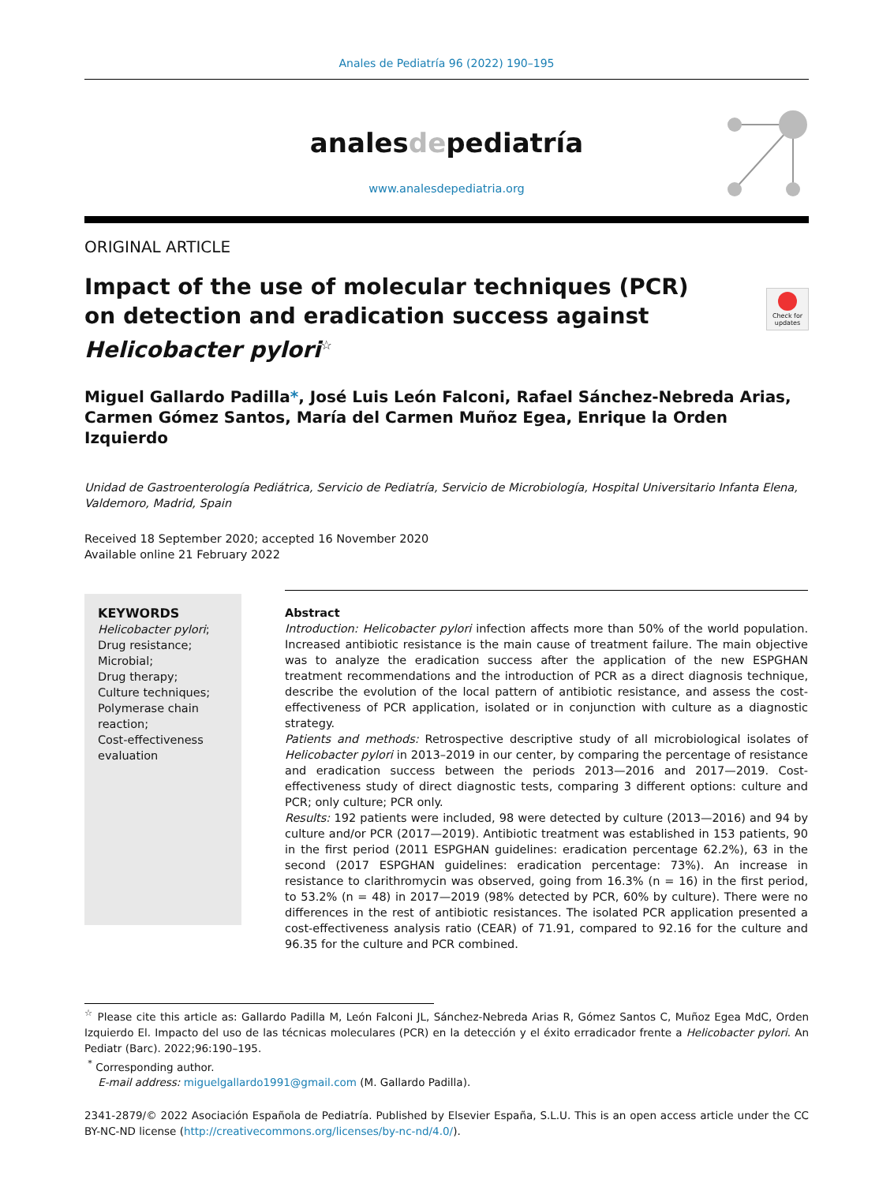Anales de Pediatría 96 (2022) 190–195
analesdepediatría
www.analesdepediatria.org
ORIGINAL ARTICLE
Check for updates
Impact of the use of molecular techniques (PCR) on detection and eradication success against Helicobacter pylori<sup>☆</sup>
Miguel Gallardo Padilla*, José Luis León Falconi, Rafael Sánchez-Nebreda Arias, Carmen Gómez Santos, María del Carmen Muñoz Egea, Enrique la Orden Izquierdo
Unidad de Gastroenterología Pediátrica, Servicio de Pediatría, Servicio de Microbiología, Hospital Universitario Infanta Elena, Valdemoro, Madrid, Spain
Received 18 September 2020; accepted 16 November 2020
Available online 21 February 2022
KEYWORDS
Helicobacter pylori;
Drug resistance;
Microbial;
Drug therapy;
Culture techniques;
Polymerase chain
reaction;
Cost-effectiveness
evaluation
Abstract
Introduction: Helicobacter pylori infection affects more than 50% of the world population. Increased antibiotic resistance is the main cause of treatment failure. The main objective was to analyze the eradication success after the application of the new ESPGHAN treatment recommendations and the introduction of PCR as a direct diagnosis technique, describe the evolution of the local pattern of antibiotic resistance, and assess the cost-effectiveness of PCR application, isolated or in conjunction with culture as a diagnostic strategy.
Patients and methods: Retrospective descriptive study of all microbiological isolates of Helicobacter pylori in 2013–2019 in our center, by comparing the percentage of resistance and eradication success between the periods 2013—2016 and 2017—2019. Cost-effectiveness study of direct diagnostic tests, comparing 3 different options: culture and PCR; only culture; PCR only.
Results: 192 patients were included, 98 were detected by culture (2013—2016) and 94 by culture and/or PCR (2017—2019). Antibiotic treatment was established in 153 patients, 90 in the first period (2011 ESPGHAN guidelines: eradication percentage 62.2%), 63 in the second (2017 ESPGHAN guidelines: eradication percentage: 73%). An increase in resistance to clarithromycin was observed, going from 16.3% (n = 16) in the first period, to 53.2% (n = 48) in 2017—2019 (98% detected by PCR, 60% by culture). There were no differences in the rest of antibiotic resistances. The isolated PCR application presented a cost-effectiveness analysis ratio (CEAR) of 71.91, compared to 92.16 for the culture and 96.35 for the culture and PCR combined.
<sup>☆</sup> Please cite this article as: Gallardo Padilla M, León Falconi JL, Sánchez-Nebreda Arias R, Gómez Santos C, Muñoz Egea MdC, Orden Izquierdo El. Impacto del uso de las técnicas moleculares (PCR) en la detección y el éxito erradicador frente a Helicobacter pylori. An Pediatr (Barc). 2022;96:190–195.
<sup>*</sup> Corresponding author.
E-mail address: miguelgallardo1991@gmail.com (M. Gallardo Padilla).
2341-2879/© 2022 Asociación Española de Pediatría. Published by Elsevier España, S.L.U. This is an open access article under the CC BY-NC-ND license (http://creativecommons.org/licenses/by-nc-nd/4.0/).